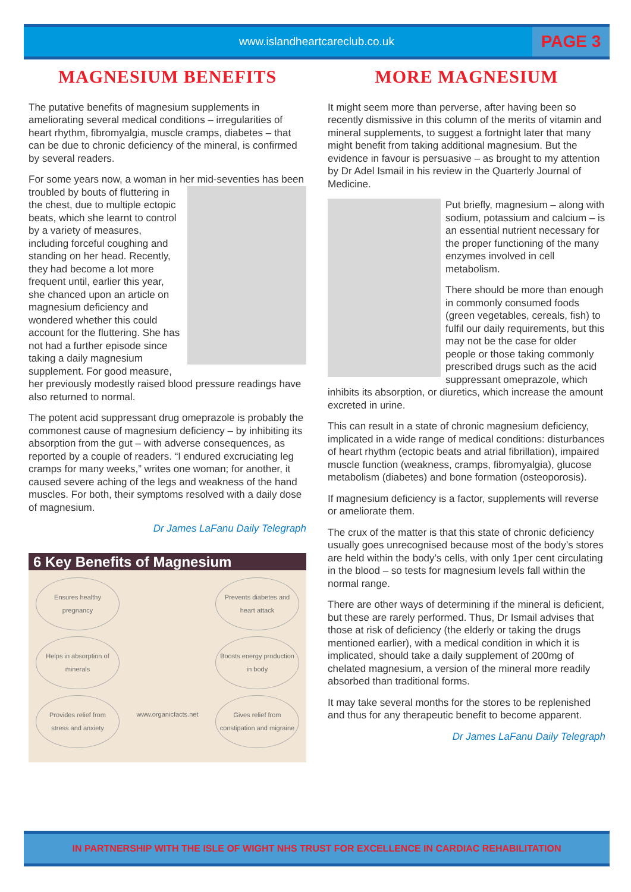www.islandheartcareclub.co.uk
PAGE 3
MAGNESIUM BENEFITS
The putative benefits of magnesium supplements in ameliorating several medical conditions – irregularities of heart rhythm, fibromyalgia, muscle cramps, diabetes – that can be due to chronic deficiency of the mineral, is confirmed by several readers.
For some years now, a woman in her mid-seventies has been troubled by bouts of fluttering in the chest, due to multiple ectopic beats, which she learnt to control by a variety of measures, including forceful coughing and standing on her head. Recently, they had become a lot more frequent until, earlier this year, she chanced upon an article on magnesium deficiency and wondered whether this could account for the fluttering. She has not had a further episode since taking a daily magnesium supplement. For good measure, her previously modestly raised blood pressure readings have also returned to normal.
The potent acid suppressant drug omeprazole is probably the commonest cause of magnesium deficiency – by inhibiting its absorption from the gut – with adverse consequences, as reported by a couple of readers. “I endured excruciating leg cramps for many weeks,” writes one woman; for another, it caused severe aching of the legs and weakness of the hand muscles. For both, their symptoms resolved with a daily dose of magnesium.
Dr James LaFanu Daily Telegraph
6 Key Benefits of Magnesium
Ensures healthy pregnancy
Prevents diabetes and heart attack
Helps in absorption of minerals
Boosts energy production in body
Provides relief from stress and anxiety
www.organicfacts.net
Gives relief from constipation and migraine
MORE MAGNESIUM
It might seem more than perverse, after having been so recently dismissive in this column of the merits of vitamin and mineral supplements, to suggest a fortnight later that many might benefit from taking additional magnesium. But the evidence in favour is persuasive – as brought to my attention by Dr Adel Ismail in his review in the Quarterly Journal of Medicine.
Put briefly, magnesium – along with sodium, potassium and calcium – is an essential nutrient necessary for the proper functioning of the many enzymes involved in cell metabolism.
There should be more than enough in commonly consumed foods (green vegetables, cereals, fish) to fulfil our daily requirements, but this may not be the case for older people or those taking commonly prescribed drugs such as the acid suppressant omeprazole, which inhibits its absorption, or diuretics, which increase the amount excreted in urine.
This can result in a state of chronic magnesium deficiency, implicated in a wide range of medical conditions: disturbances of heart rhythm (ectopic beats and atrial fibrillation), impaired muscle function (weakness, cramps, fibromyalgia), glucose metabolism (diabetes) and bone formation (osteoporosis).
If magnesium deficiency is a factor, supplements will reverse or ameliorate them.
The crux of the matter is that this state of chronic deficiency usually goes unrecognised because most of the body’s stores are held within the body’s cells, with only 1per cent circulating in the blood – so tests for magnesium levels fall within the normal range.
There are other ways of determining if the mineral is deficient, but these are rarely performed. Thus, Dr Ismail advises that those at risk of deficiency (the elderly or taking the drugs mentioned earlier), with a medical condition in which it is implicated, should take a daily supplement of 200mg of chelated magnesium, a version of the mineral more readily absorbed than traditional forms.
It may take several months for the stores to be replenished and thus for any therapeutic benefit to become apparent.
Dr James LaFanu Daily Telegraph
IN PARTNERSHIP WITH THE ISLE OF WIGHT NHS TRUST FOR EXCELLENCE IN CARDIAC REHABILITATION